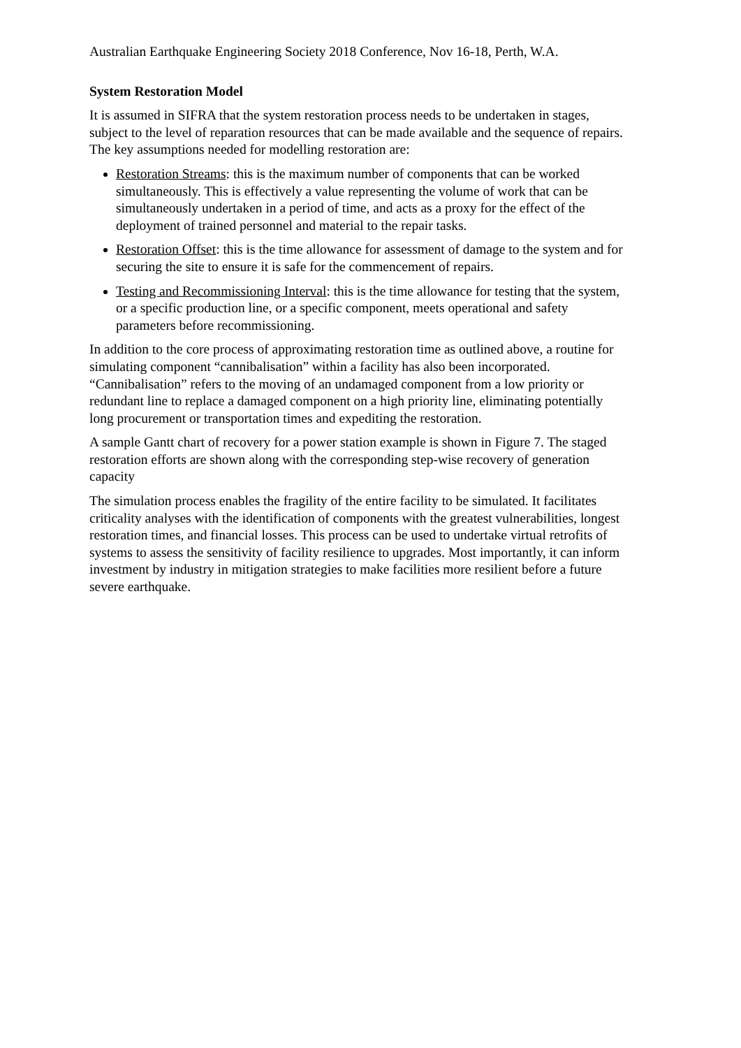Australian Earthquake Engineering Society 2018 Conference, Nov 16-18, Perth, W.A.
System Restoration Model
It is assumed in SIFRA that the system restoration process needs to be undertaken in stages, subject to the level of reparation resources that can be made available and the sequence of repairs. The key assumptions needed for modelling restoration are:
Restoration Streams: this is the maximum number of components that can be worked simultaneously. This is effectively a value representing the volume of work that can be simultaneously undertaken in a period of time, and acts as a proxy for the effect of the deployment of trained personnel and material to the repair tasks.
Restoration Offset: this is the time allowance for assessment of damage to the system and for securing the site to ensure it is safe for the commencement of repairs.
Testing and Recommissioning Interval: this is the time allowance for testing that the system, or a specific production line, or a specific component, meets operational and safety parameters before recommissioning.
In addition to the core process of approximating restoration time as outlined above, a routine for simulating component “cannibalisation” within a facility has also been incorporated. “Cannibalisation” refers to the moving of an undamaged component from a low priority or redundant line to replace a damaged component on a high priority line, eliminating potentially long procurement or transportation times and expediting the restoration.
A sample Gantt chart of recovery for a power station example is shown in Figure 7. The staged restoration efforts are shown along with the corresponding step-wise recovery of generation capacity
The simulation process enables the fragility of the entire facility to be simulated. It facilitates criticality analyses with the identification of components with the greatest vulnerabilities, longest restoration times, and financial losses. This process can be used to undertake virtual retrofits of systems to assess the sensitivity of facility resilience to upgrades. Most importantly, it can inform investment by industry in mitigation strategies to make facilities more resilient before a future severe earthquake.